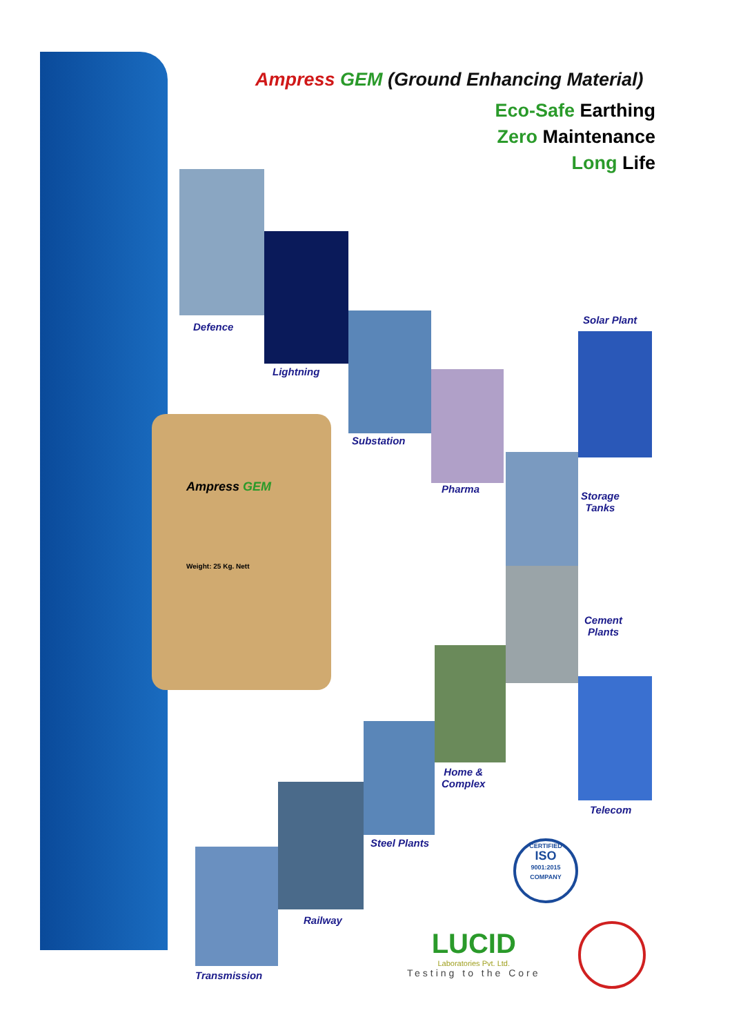Ampress GEM (Ground Enhancing Material)
Eco-Safe Earthing
Zero Maintenance
Long Life
Defence
Lightning
Substation
Pharma
Solar Plant
Storage
Tanks
Cement
Plants
Home &
Complex
Telecom
Steel Plants
Railway
Transmission
Ampress GEM
Weight: 25 Kg. Nett
CERTIFIED
ISO
9001:2015
COMPANY
LUCID
Laboratories Pvt. Ltd.
Testing to the Core